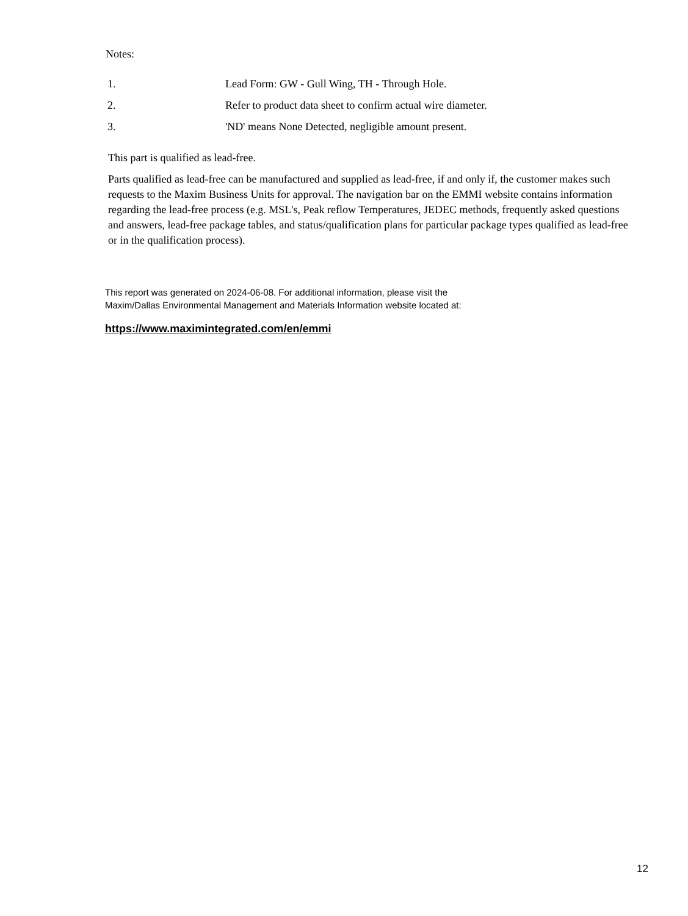Notes:
| 1. | Lead Form: GW - Gull Wing, TH - Through Hole. |
| 2. | Refer to product data sheet to confirm actual wire diameter. |
| 3. | 'ND' means None Detected, negligible amount present. |
This part is qualified as lead-free.
Parts qualified as lead-free can be manufactured and supplied as lead-free, if and only if, the customer makes such requests to the Maxim Business Units for approval. The navigation bar on the EMMI website contains information regarding the lead-free process (e.g. MSL's, Peak reflow Temperatures, JEDEC methods, frequently asked questions and answers, lead-free package tables, and status/qualification plans for particular package types qualified as lead-free or in the qualification process).
This report was generated on 2024-06-08. For additional information, please visit the
Maxim/Dallas Environmental Management and Materials Information website located at:
https://www.maximintegrated.com/en/emmi
12